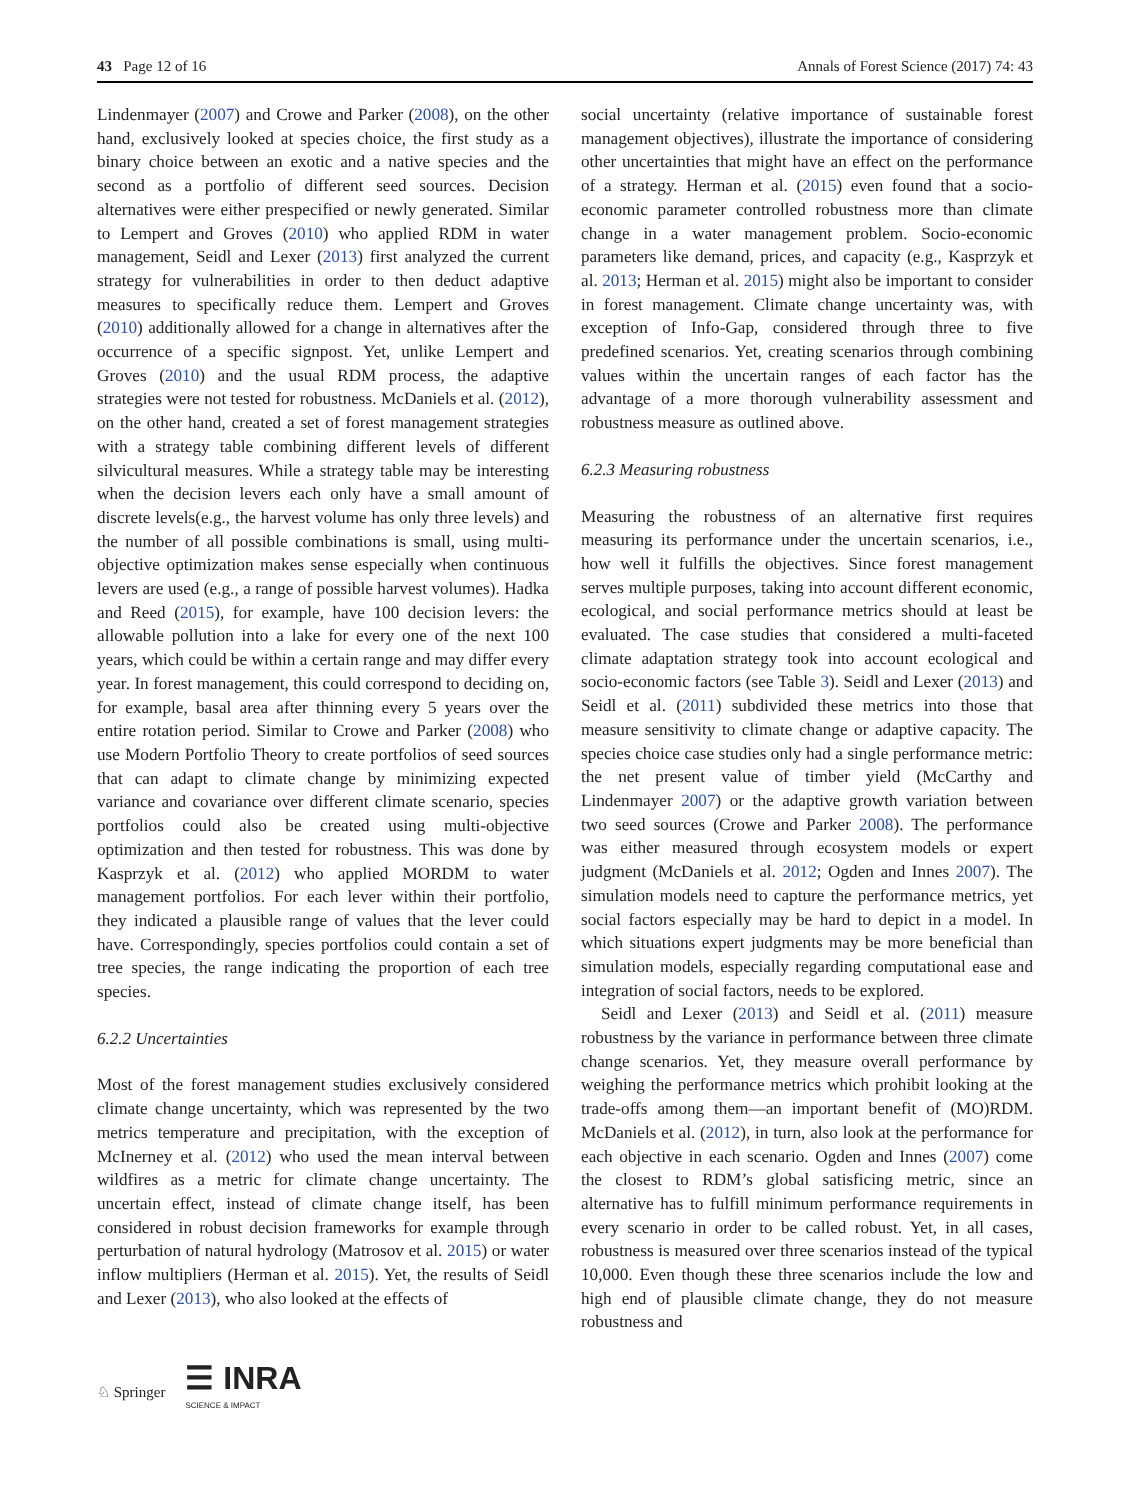43 Page 12 of 16 Annals of Forest Science (2017) 74: 43
Lindenmayer (2007) and Crowe and Parker (2008), on the other hand, exclusively looked at species choice, the first study as a binary choice between an exotic and a native species and the second as a portfolio of different seed sources. Decision alternatives were either prespecified or newly generated. Similar to Lempert and Groves (2010) who applied RDM in water management, Seidl and Lexer (2013) first analyzed the current strategy for vulnerabilities in order to then deduct adaptive measures to specifically reduce them. Lempert and Groves (2010) additionally allowed for a change in alternatives after the occurrence of a specific signpost. Yet, unlike Lempert and Groves (2010) and the usual RDM process, the adaptive strategies were not tested for robustness. McDaniels et al. (2012), on the other hand, created a set of forest management strategies with a strategy table combining different levels of different silvicultural measures. While a strategy table may be interesting when the decision levers each only have a small amount of discrete levels(e.g., the harvest volume has only three levels) and the number of all possible combinations is small, using multi-objective optimization makes sense especially when continuous levers are used (e.g., a range of possible harvest volumes). Hadka and Reed (2015), for example, have 100 decision levers: the allowable pollution into a lake for every one of the next 100 years, which could be within a certain range and may differ every year. In forest management, this could correspond to deciding on, for example, basal area after thinning every 5 years over the entire rotation period. Similar to Crowe and Parker (2008) who use Modern Portfolio Theory to create portfolios of seed sources that can adapt to climate change by minimizing expected variance and covariance over different climate scenario, species portfolios could also be created using multi-objective optimization and then tested for robustness. This was done by Kasprzyk et al. (2012) who applied MORDM to water management portfolios. For each lever within their portfolio, they indicated a plausible range of values that the lever could have. Correspondingly, species portfolios could contain a set of tree species, the range indicating the proportion of each tree species.
6.2.2 Uncertainties
Most of the forest management studies exclusively considered climate change uncertainty, which was represented by the two metrics temperature and precipitation, with the exception of McInerney et al. (2012) who used the mean interval between wildfires as a metric for climate change uncertainty. The uncertain effect, instead of climate change itself, has been considered in robust decision frameworks for example through perturbation of natural hydrology (Matrosov et al. 2015) or water inflow multipliers (Herman et al. 2015). Yet, the results of Seidl and Lexer (2013), who also looked at the effects of
social uncertainty (relative importance of sustainable forest management objectives), illustrate the importance of considering other uncertainties that might have an effect on the performance of a strategy. Herman et al. (2015) even found that a socio-economic parameter controlled robustness more than climate change in a water management problem. Socio-economic parameters like demand, prices, and capacity (e.g., Kasprzyk et al. 2013; Herman et al. 2015) might also be important to consider in forest management. Climate change uncertainty was, with exception of Info-Gap, considered through three to five predefined scenarios. Yet, creating scenarios through combining values within the uncertain ranges of each factor has the advantage of a more thorough vulnerability assessment and robustness measure as outlined above.
6.2.3 Measuring robustness
Measuring the robustness of an alternative first requires measuring its performance under the uncertain scenarios, i.e., how well it fulfills the objectives. Since forest management serves multiple purposes, taking into account different economic, ecological, and social performance metrics should at least be evaluated. The case studies that considered a multi-faceted climate adaptation strategy took into account ecological and socio-economic factors (see Table 3). Seidl and Lexer (2013) and Seidl et al. (2011) subdivided these metrics into those that measure sensitivity to climate change or adaptive capacity. The species choice case studies only had a single performance metric: the net present value of timber yield (McCarthy and Lindenmayer 2007) or the adaptive growth variation between two seed sources (Crowe and Parker 2008). The performance was either measured through ecosystem models or expert judgment (McDaniels et al. 2012; Ogden and Innes 2007). The simulation models need to capture the performance metrics, yet social factors especially may be hard to depict in a model. In which situations expert judgments may be more beneficial than simulation models, especially regarding computational ease and integration of social factors, needs to be explored.
Seidl and Lexer (2013) and Seidl et al. (2011) measure robustness by the variance in performance between three climate change scenarios. Yet, they measure overall performance by weighing the performance metrics which prohibit looking at the trade-offs among them—an important benefit of (MO)RDM. McDaniels et al. (2012), in turn, also look at the performance for each objective in each scenario. Ogden and Innes (2007) come the closest to RDM’s global satisficing metric, since an alternative has to fulfill minimum performance requirements in every scenario in order to be called robust. Yet, in all cases, robustness is measured over three scenarios instead of the typical 10,000. Even though these three scenarios include the low and high end of plausible climate change, they do not measure robustness and
♘ Springer ☰ INRA
SCIENCE & IMPACT